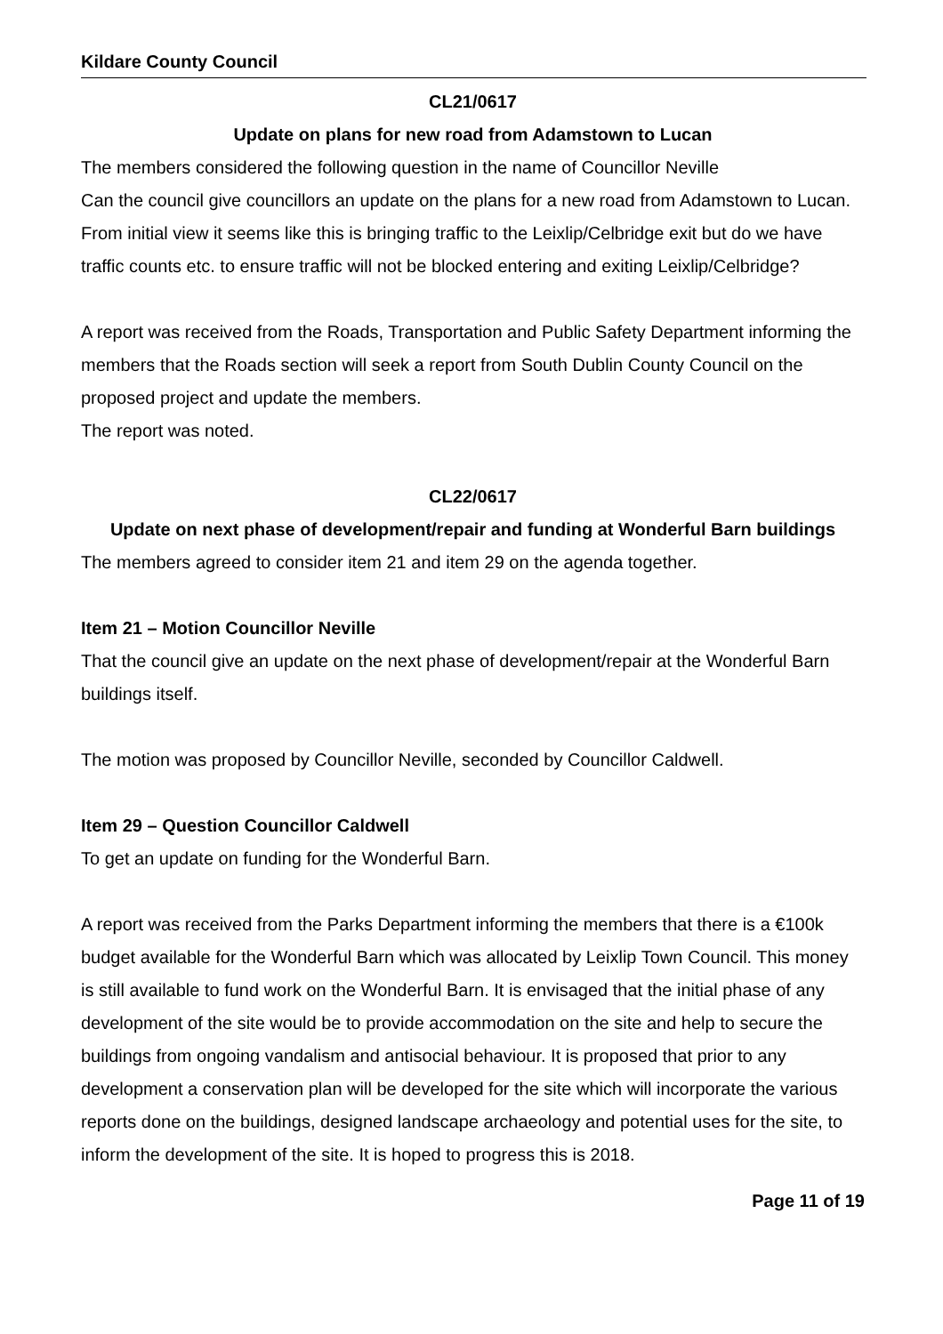Kildare County Council
CL21/0617
Update on plans for new road from Adamstown to Lucan
The members considered the following question in the name of Councillor Neville
Can the council give councillors an update on the plans for a new road from Adamstown to Lucan. From initial view it seems like this is bringing traffic to the Leixlip/Celbridge exit but do we have traffic counts etc. to ensure traffic will not be blocked entering and exiting Leixlip/Celbridge?
A report was received from the Roads, Transportation and Public Safety Department informing the members that the Roads section will seek a report from South Dublin County Council on the proposed project and update the members.
The report was noted.
CL22/0617
Update on next phase of development/repair and funding at Wonderful Barn buildings
The members agreed to consider item 21 and item 29 on the agenda together.
Item 21 – Motion Councillor Neville
That the council give an update on the next phase of development/repair at the Wonderful Barn buildings itself.
The motion was proposed by Councillor Neville, seconded by Councillor Caldwell.
Item 29 – Question Councillor Caldwell
To get an update on funding for the Wonderful Barn.
A report was received from the Parks Department informing the members that there is a €100k budget available for the Wonderful Barn which was allocated by Leixlip Town Council. This money is still available to fund work on the Wonderful Barn. It is envisaged that the initial phase of any development of the site would be to provide accommodation on the site and help to secure the buildings from ongoing vandalism and antisocial behaviour. It is proposed that prior to any development a conservation plan will be developed for the site which will incorporate the various reports done on the buildings, designed landscape archaeology and potential uses for the site, to inform the development of the site. It is hoped to progress this is 2018.
Page 11 of 19